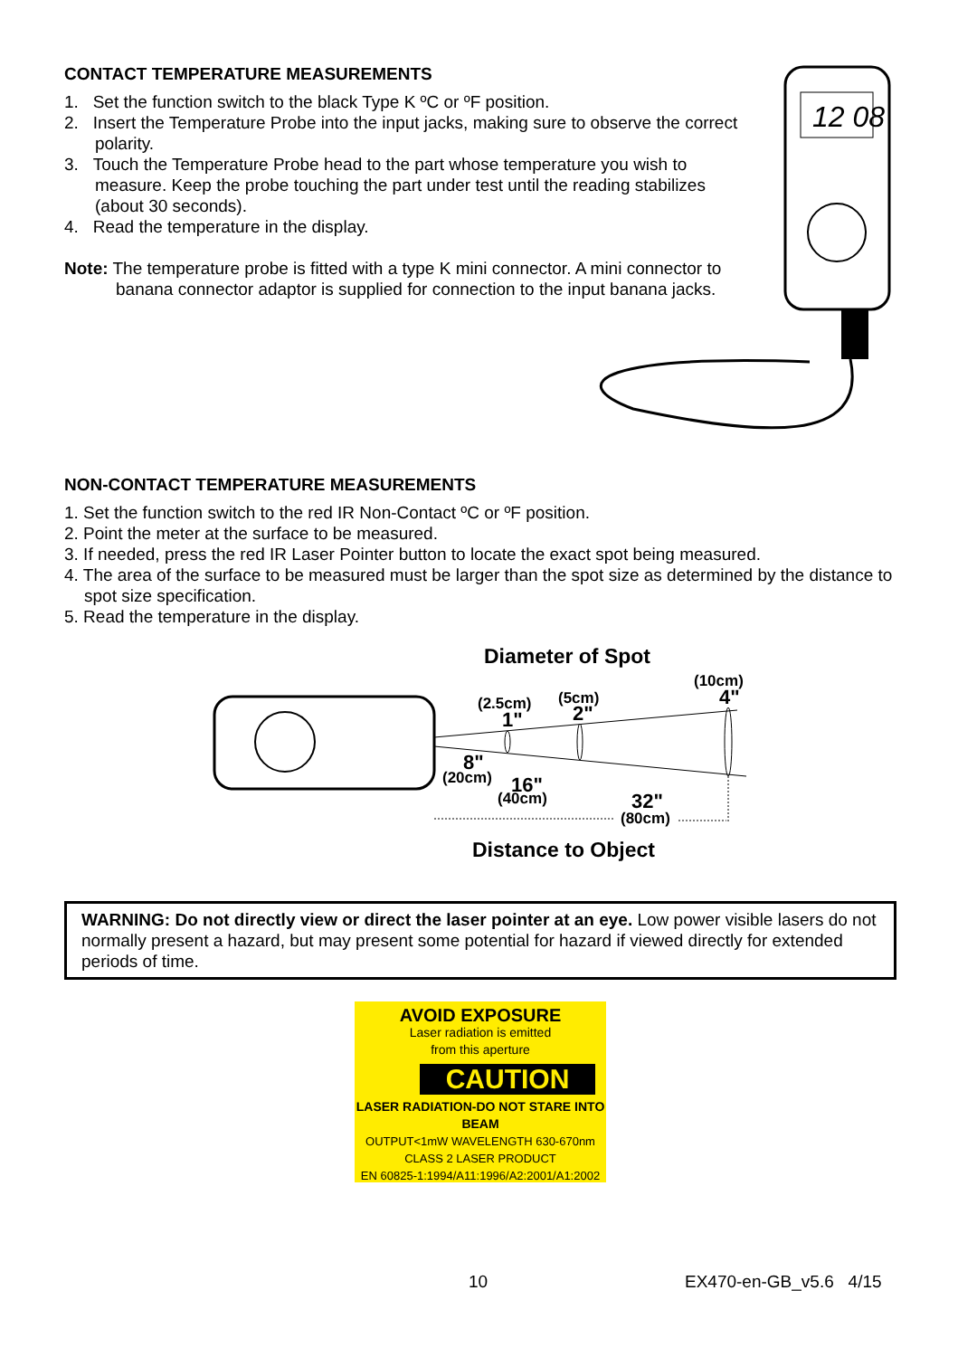CONTACT TEMPERATURE MEASUREMENTS
1. Set the function switch to the black Type K ºC or ºF position.
2. Insert the Temperature Probe into the input jacks, making sure to observe the correct polarity.
3. Touch the Temperature Probe head to the part whose temperature you wish to measure. Keep the probe touching the part under test until the reading stabilizes (about 30 seconds).
4. Read the temperature in the display.
Note: The temperature probe is fitted with a type K mini connector. A mini connector to banana connector adaptor is supplied for connection to the input banana jacks.
12 08
NON-CONTACT TEMPERATURE MEASUREMENTS
1. Set the function switch to the red IR Non-Contact ºC or ºF position.
2. Point the meter at the surface to be measured.
3. If needed, press the red IR Laser Pointer button to locate the exact spot being measured.
4. The area of the surface to be measured must be larger than the spot size as determined by the distance to spot size specification.
5. Read the temperature in the display.
Diameter of Spot
(2.5cm)
1"
(5cm)
2"
(10cm)
4"
8"
(20cm)
16"
(40cm)
32"
(80cm)
Distance to Object
WARNING: Do not directly view or direct the laser pointer at an eye. Low power visible lasers do not normally present a hazard, but may present some potential for hazard if viewed directly for extended periods of time.
AVOID EXPOSURE
Laser radiation is emitted
from this aperture
CAUTION
LASER RADIATION-DO NOT STARE INTO BEAM
OUTPUT<1mW WAVELENGTH 630-670nm
CLASS 2 LASER PRODUCT
EN 60825-1:1994/A11:1996/A2:2001/A1:2002
10 EX470-en-GB_v5.6 4/15